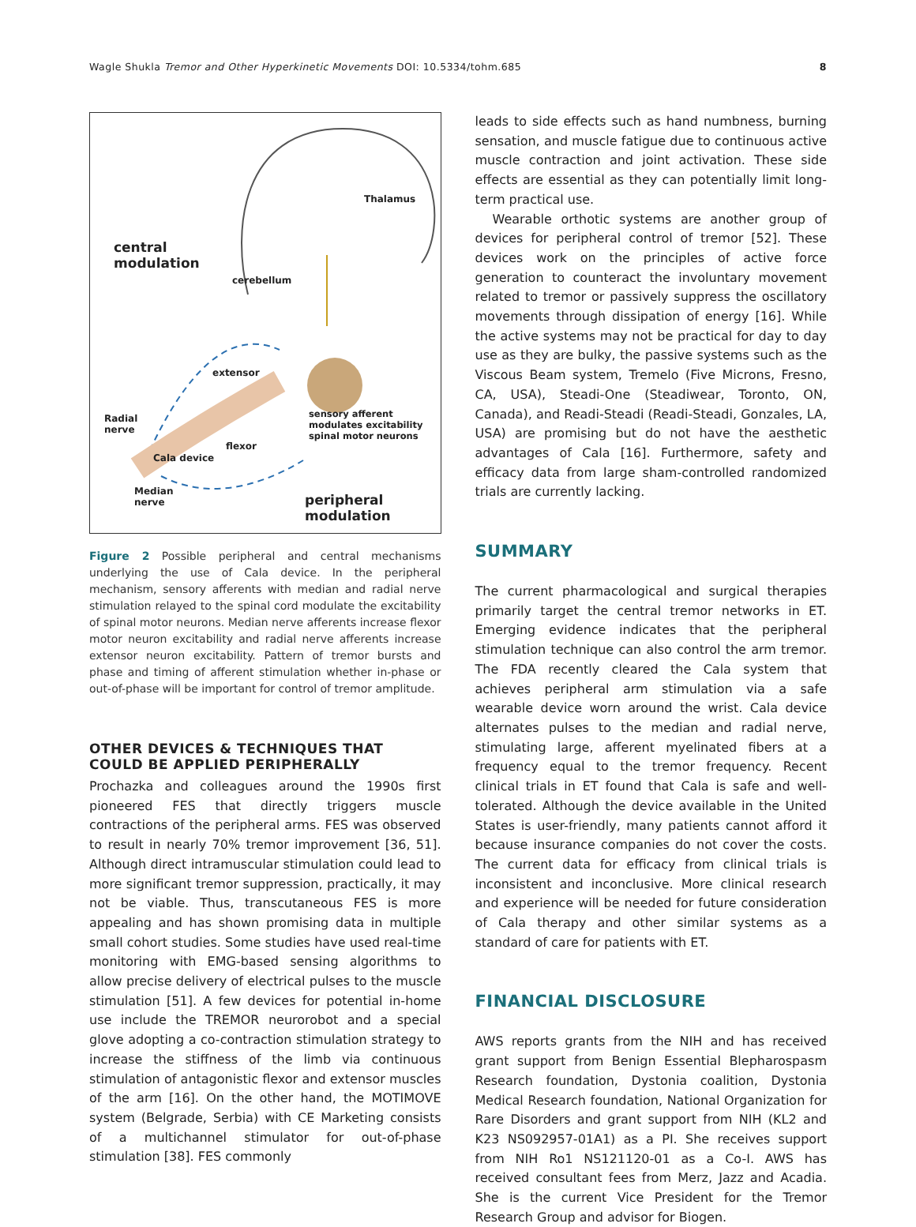Wagle Shukla Tremor and Other Hyperkinetic Movements DOI: 10.5334/tohm.685 8
central
modulation
cerebellum
Thalamus
extensor
Radial
nerve
sensory afferent
modulates excitability
spinal motor neurons
flexor
Cala device
Median
nerve
peripheral
modulation
Figure 2 Possible peripheral and central mechanisms underlying the use of Cala device. In the peripheral mechanism, sensory afferents with median and radial nerve stimulation relayed to the spinal cord modulate the excitability of spinal motor neurons. Median nerve afferents increase flexor motor neuron excitability and radial nerve afferents increase extensor neuron excitability. Pattern of tremor bursts and phase and timing of afferent stimulation whether in-phase or out-of-phase will be important for control of tremor amplitude.
OTHER DEVICES & TECHNIQUES THAT COULD BE APPLIED PERIPHERALLY
Prochazka and colleagues around the 1990s first pioneered FES that directly triggers muscle contractions of the peripheral arms. FES was observed to result in nearly 70% tremor improvement [36, 51]. Although direct intramuscular stimulation could lead to more significant tremor suppression, practically, it may not be viable. Thus, transcutaneous FES is more appealing and has shown promising data in multiple small cohort studies. Some studies have used real-time monitoring with EMG-based sensing algorithms to allow precise delivery of electrical pulses to the muscle stimulation [51]. A few devices for potential in-home use include the TREMOR neurorobot and a special glove adopting a co-contraction stimulation strategy to increase the stiffness of the limb via continuous stimulation of antagonistic flexor and extensor muscles of the arm [16]. On the other hand, the MOTIMOVE system (Belgrade, Serbia) with CE Marketing consists of a multichannel stimulator for out-of-phase stimulation [38]. FES commonly
leads to side effects such as hand numbness, burning sensation, and muscle fatigue due to continuous active muscle contraction and joint activation. These side effects are essential as they can potentially limit long-term practical use.
Wearable orthotic systems are another group of devices for peripheral control of tremor [52]. These devices work on the principles of active force generation to counteract the involuntary movement related to tremor or passively suppress the oscillatory movements through dissipation of energy [16]. While the active systems may not be practical for day to day use as they are bulky, the passive systems such as the Viscous Beam system, Tremelo (Five Microns, Fresno, CA, USA), Steadi-One (Steadiwear, Toronto, ON, Canada), and Readi-Steadi (Readi-Steadi, Gonzales, LA, USA) are promising but do not have the aesthetic advantages of Cala [16]. Furthermore, safety and efficacy data from large sham-controlled randomized trials are currently lacking.
SUMMARY
The current pharmacological and surgical therapies primarily target the central tremor networks in ET. Emerging evidence indicates that the peripheral stimulation technique can also control the arm tremor. The FDA recently cleared the Cala system that achieves peripheral arm stimulation via a safe wearable device worn around the wrist. Cala device alternates pulses to the median and radial nerve, stimulating large, afferent myelinated fibers at a frequency equal to the tremor frequency. Recent clinical trials in ET found that Cala is safe and well-tolerated. Although the device available in the United States is user-friendly, many patients cannot afford it because insurance companies do not cover the costs. The current data for efficacy from clinical trials is inconsistent and inconclusive. More clinical research and experience will be needed for future consideration of Cala therapy and other similar systems as a standard of care for patients with ET.
FINANCIAL DISCLOSURE
AWS reports grants from the NIH and has received grant support from Benign Essential Blepharospasm Research foundation, Dystonia coalition, Dystonia Medical Research foundation, National Organization for Rare Disorders and grant support from NIH (KL2 and K23 NS092957-01A1) as a PI. She receives support from NIH Ro1 NS121120-01 as a Co-I. AWS has received consultant fees from Merz, Jazz and Acadia. She is the current Vice President for the Tremor Research Group and advisor for Biogen.